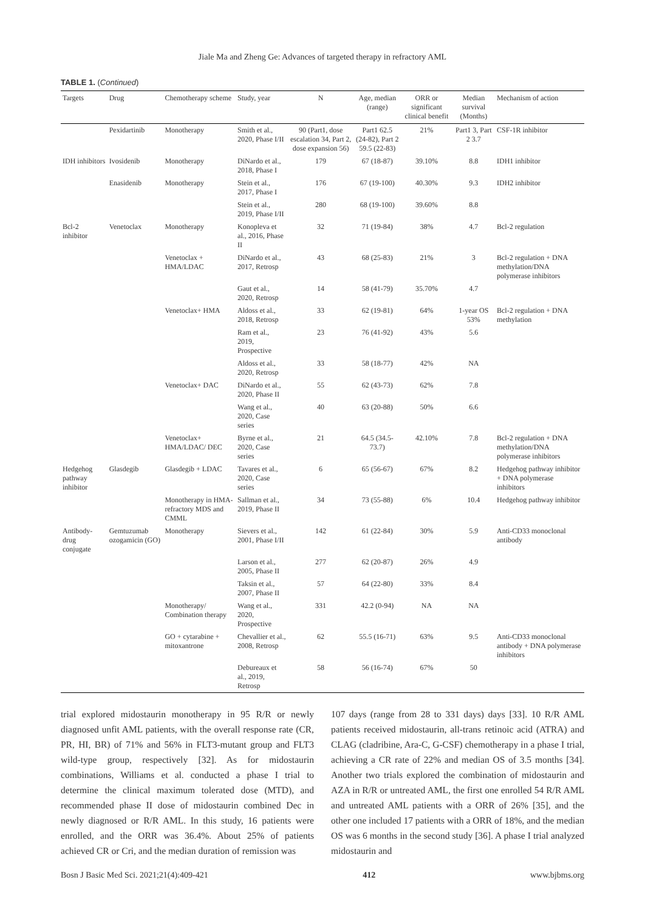Jiale Ma and Zheng Ge: Advances of targeted therapy in refractory AML
TABLE 1. (Continued)
| Targets | Drug | Chemotherapy scheme | Study, year | N | Age, median (range) | ORR or significant clinical benefit | Median survival (Months) | Mechanism of action |
| --- | --- | --- | --- | --- | --- | --- | --- | --- |
| | Pexidartinib | Monotherapy | Smith et al., 2020, Phase I/II | 90 (Part1, dose escalation 34, Part 2, dose expansion 56) | Part1 62.5 (24-82), Part 2 59.5 (22-83) | 21% | Part1 3, Part 2 3.7 | CSF-1R inhibitor |
| IDH inhibitors | Ivosidenib | Monotherapy | DiNardo et al., 2018, Phase I | 179 | 67 (18-87) | 39.10% | 8.8 | IDH1 inhibitor |
| | Enasidenib | Monotherapy | Stein et al., 2017, Phase I | 176 | 67 (19-100) | 40.30% | 9.3 | IDH2 inhibitor |
| | | | Stein et al., 2019, Phase I/II | 280 | 68 (19-100) | 39.60% | 8.8 | |
| Bcl-2 inhibitor | Venetoclax | Monotherapy | Konopleva et al., 2016, Phase II | 32 | 71 (19-84) | 38% | 4.7 | Bcl-2 regulation |
| | | Venetoclax + HMA/LDAC | DiNardo et al., 2017, Retrosp | 43 | 68 (25-83) | 21% | 3 | Bcl-2 regulation + DNA methylation/DNA polymerase inhibitors |
| | | | Gaut et al., 2020, Retrosp | 14 | 58 (41-79) | 35.70% | 4.7 | |
| | | Venetoclax+ HMA | Aldoss et al., 2018, Retrosp | 33 | 62 (19-81) | 64% | 1-year OS 53% | Bcl-2 regulation + DNA methylation |
| | | | Ram et al., 2019, Prospective | 23 | 76 (41-92) | 43% | 5.6 | |
| | | | Aldoss et al., 2020, Retrosp | 33 | 58 (18-77) | 42% | NA | |
| | | Venetoclax+ DAC | DiNardo et al., 2020, Phase II | 55 | 62 (43-73) | 62% | 7.8 | |
| | | | Wang et al., 2020, Case series | 40 | 63 (20-88) | 50% | 6.6 | |
| | | Venetoclax+ HMA/LDAC/ DEC | Byrne et al., 2020, Case series | 21 | 64.5 (34.5-73.7) | 42.10% | 7.8 | Bcl-2 regulation + DNA methylation/DNA polymerase inhibitors |
| Hedgehog pathway inhibitor | Glasdegib | Glasdegib + LDAC | Tavares et al., 2020, Case series | 6 | 65 (56-67) | 67% | 8.2 | Hedgehog pathway inhibitor + DNA polymerase inhibitors |
| | | Monotherapy in HMA-refractory MDS and CMML | Sallman et al., 2019, Phase II | 34 | 73 (55-88) | 6% | 10.4 | Hedgehog pathway inhibitor |
| Antibody-drug conjugate | Gemtuzumab ozogamicin (GO) | Monotherapy | Sievers et al., 2001, Phase I/II | 142 | 61 (22-84) | 30% | 5.9 | Anti-CD33 monoclonal antibody |
| | | | Larson et al., 2005, Phase II | 277 | 62 (20-87) | 26% | 4.9 | |
| | | | Taksin et al., 2007, Phase II | 57 | 64 (22-80) | 33% | 8.4 | |
| | | Monotherapy/ Combination therapy | Wang et al., 2020, Prospective | 331 | 42.2 (0-94) | NA | NA | |
| | | GO + cytarabine + mitoxantrone | Chevallier et al., 2008, Retrosp | 62 | 55.5 (16-71) | 63% | 9.5 | Anti-CD33 monoclonal antibody + DNA polymerase inhibitors |
| | | | Debureaux et al., 2019, Retrosp | 58 | 56 (16-74) | 67% | 50 | |
trial explored midostaurin monotherapy in 95 R/R or newly diagnosed unfit AML patients, with the overall response rate (CR, PR, HI, BR) of 71% and 56% in FLT3-mutant group and FLT3 wild-type group, respectively [32]. As for midostaurin combinations, Williams et al. conducted a phase I trial to determine the clinical maximum tolerated dose (MTD), and recommended phase II dose of midostaurin combined Dec in newly diagnosed or R/R AML. In this study, 16 patients were enrolled, and the ORR was 36.4%. About 25% of patients achieved CR or Cri, and the median duration of remission was
107 days (range from 28 to 331 days) days [33]. 10 R/R AML patients received midostaurin, all-trans retinoic acid (ATRA) and CLAG (cladribine, Ara-C, G-CSF) chemotherapy in a phase I trial, achieving a CR rate of 22% and median OS of 3.5 months [34]. Another two trials explored the combination of midostaurin and AZA in R/R or untreated AML, the first one enrolled 54 R/R AML and untreated AML patients with a ORR of 26% [35], and the other one included 17 patients with a ORR of 18%, and the median OS was 6 months in the second study [36]. A phase I trial analyzed midostaurin and
Bosn J Basic Med Sci. 2021;21(4):409-421 412 www.bjbms.org